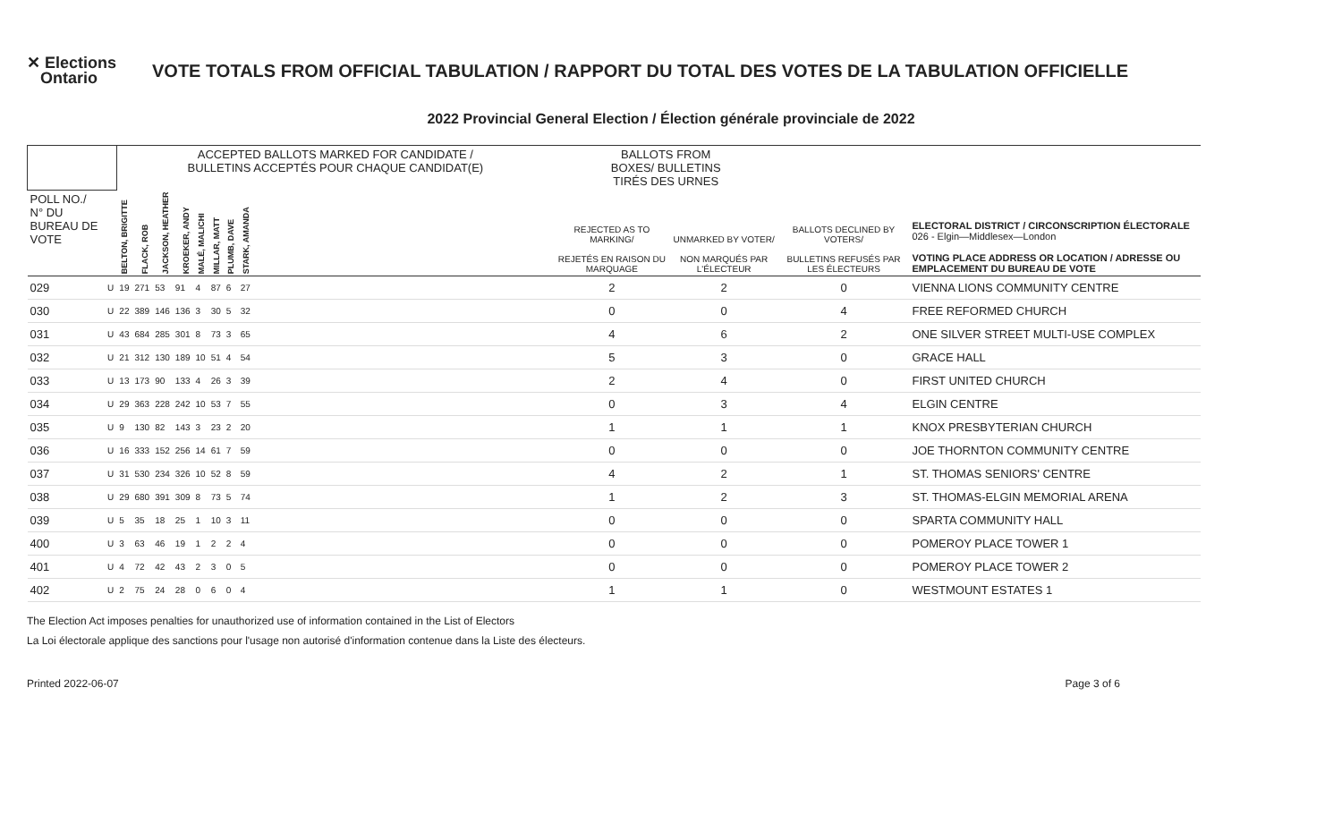✕ Elections
Ontario
VOTE TOTALS FROM OFFICIAL TABULATION / RAPPORT DU TOTAL DES VOTES DE LA TABULATION OFFICIELLE
2022 Provincial General Election / Élection générale provinciale de 2022
| | | ACCEPTED BALLOTS MARKED FOR CANDIDATE / BULLETINS ACCEPTÉS POUR CHAQUE CANDIDAT(E) | | | | | | | | | BALLOTS FROM BOXES/ BULLETINS TIRÉS DES URNES | | | |
| --- | --- | --- | --- | --- | --- | --- | --- | --- | --- | --- | --- | --- | --- | --- |
| POLL NO./ N° DU BUREAU DE VOTE | | BELTON, BRIGITTE | FLACK, ROB | JACKSON, HEATHER | KROEKER, ANDY | MALÉ, MALICHI | MILLAR, MATT | PLUMB, DAVE | STARK, AMANDA | | REJECTED AS TO MARKING/ REJETÉS EN RAISON DU MARQUAGE | UNMARKED BY VOTER/ NON MARQUÉS PAR L'ÉLECTEUR | BALLOTS DECLINED BY VOTERS/ BULLETINS REFUSÉS PAR LES ÉLECTEURS | ELECTORAL DISTRICT / CIRCONSCRIPTION ÉLECTORALE 026 - Elgin—Middlesex—London VOTING PLACE ADDRESS OR LOCATION / ADRESSE OU EMPLACEMENT DU BUREAU DE VOTE |
| 029 | U | 19 | 271 | 53 | 91 | 4 | 87 | 6 | 27 | | 2 | 2 | 0 | VIENNA LIONS COMMUNITY CENTRE |
| 030 | U | 22 | 389 | 146 | 136 | 3 | 30 | 5 | 32 | | 0 | 0 | 4 | FREE REFORMED CHURCH |
| 031 | U | 43 | 684 | 285 | 301 | 8 | 73 | 3 | 65 | | 4 | 6 | 2 | ONE SILVER STREET MULTI-USE COMPLEX |
| 032 | U | 21 | 312 | 130 | 189 | 10 | 51 | 4 | 54 | | 5 | 3 | 0 | GRACE HALL |
| 033 | U | 13 | 173 | 90 | 133 | 4 | 26 | 3 | 39 | | 2 | 4 | 0 | FIRST UNITED CHURCH |
| 034 | U | 29 | 363 | 228 | 242 | 10 | 53 | 7 | 55 | | 0 | 3 | 4 | ELGIN CENTRE |
| 035 | U | 9 | 130 | 82 | 143 | 3 | 23 | 2 | 20 | | 1 | 1 | 1 | KNOX PRESBYTERIAN CHURCH |
| 036 | U | 16 | 333 | 152 | 256 | 14 | 61 | 7 | 59 | | 0 | 0 | 0 | JOE THORNTON COMMUNITY CENTRE |
| 037 | U | 31 | 530 | 234 | 326 | 10 | 52 | 8 | 59 | | 4 | 2 | 1 | ST. THOMAS SENIORS' CENTRE |
| 038 | U | 29 | 680 | 391 | 309 | 8 | 73 | 5 | 74 | | 1 | 2 | 3 | ST. THOMAS-ELGIN MEMORIAL ARENA |
| 039 | U | 5 | 35 | 18 | 25 | 1 | 10 | 3 | 11 | | 0 | 0 | 0 | SPARTA COMMUNITY HALL |
| 400 | U | 3 | 63 | 46 | 19 | 1 | 2 | 2 | 4 | | 0 | 0 | 0 | POMEROY PLACE TOWER 1 |
| 401 | U | 4 | 72 | 42 | 43 | 2 | 3 | 0 | 5 | | 0 | 0 | 0 | POMEROY PLACE TOWER 2 |
| 402 | U | 2 | 75 | 24 | 28 | 0 | 6 | 0 | 4 | | 1 | 1 | 0 | WESTMOUNT ESTATES 1 |
The Election Act imposes penalties for unauthorized use of information contained in the List of Electors
La Loi électorale applique des sanctions pour l'usage non autorisé d'information contenue dans la Liste des électeurs.
Printed 2022-06-07 Page 3 of 6